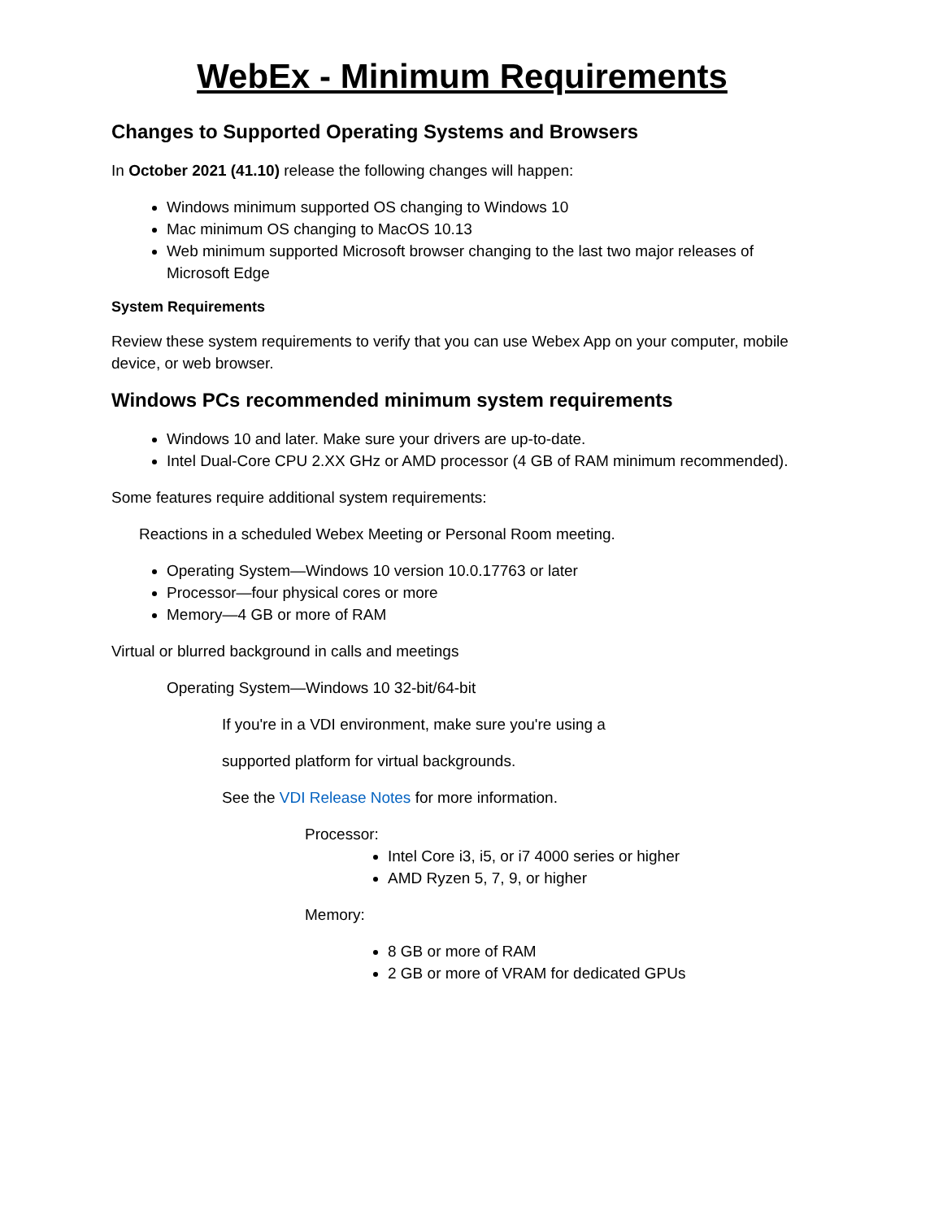WebEx - Minimum Requirements
Changes to Supported Operating Systems and Browsers
In October 2021 (41.10) release the following changes will happen:
Windows minimum supported OS changing to Windows 10
Mac minimum OS changing to MacOS 10.13
Web minimum supported Microsoft browser changing to the last two major releases of Microsoft Edge
System Requirements
Review these system requirements to verify that you can use Webex App on your computer, mobile device, or web browser.
Windows PCs recommended minimum system requirements
Windows 10 and later. Make sure your drivers are up-to-date.
Intel Dual-Core CPU 2.XX GHz or AMD processor (4 GB of RAM minimum recommended).
Some features require additional system requirements:
Reactions in a scheduled Webex Meeting or Personal Room meeting.
Operating System—Windows 10 version 10.0.17763 or later
Processor—four physical cores or more
Memory—4 GB or more of RAM
Virtual or blurred background in calls and meetings
Operating System—Windows 10 32-bit/64-bit
If you're in a VDI environment, make sure you're using a
supported platform for virtual backgrounds.
See the VDI Release Notes for more information.
Processor:
Intel Core i3, i5, or i7 4000 series or higher
AMD Ryzen 5, 7, 9, or higher
Memory:
8 GB or more of RAM
2 GB or more of VRAM for dedicated GPUs